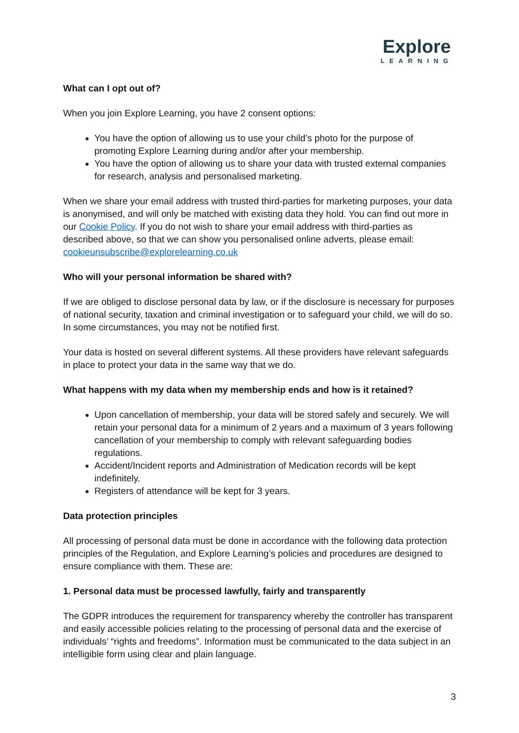Explore
LEARNING
What can I opt out of?
When you join Explore Learning, you have 2 consent options:
You have the option of allowing us to use your child’s photo for the purpose of promoting Explore Learning during and/or after your membership.
You have the option of allowing us to share your data with trusted external companies for research, analysis and personalised marketing.
When we share your email address with trusted third-parties for marketing purposes, your data is anonymised, and will only be matched with existing data they hold. You can find out more in our Cookie Policy. If you do not wish to share your email address with third-parties as described above, so that we can show you personalised online adverts, please email: cookieunsubscribe@explorelearning.co.uk
Who will your personal information be shared with?
If we are obliged to disclose personal data by law, or if the disclosure is necessary for purposes of national security, taxation and criminal investigation or to safeguard your child, we will do so. In some circumstances, you may not be notified first.
Your data is hosted on several different systems. All these providers have relevant safeguards in place to protect your data in the same way that we do.
What happens with my data when my membership ends and how is it retained?
Upon cancellation of membership, your data will be stored safely and securely. We will retain your personal data for a minimum of 2 years and a maximum of 3 years following cancellation of your membership to comply with relevant safeguarding bodies regulations.
Accident/Incident reports and Administration of Medication records will be kept indefinitely.
Registers of attendance will be kept for 3 years.
Data protection principles
All processing of personal data must be done in accordance with the following data protection principles of the Regulation, and Explore Learning’s policies and procedures are designed to ensure compliance with them. These are:
1. Personal data must be processed lawfully, fairly and transparently
The GDPR introduces the requirement for transparency whereby the controller has transparent and easily accessible policies relating to the processing of personal data and the exercise of individuals’ “rights and freedoms”. Information must be communicated to the data subject in an intelligible form using clear and plain language.
3